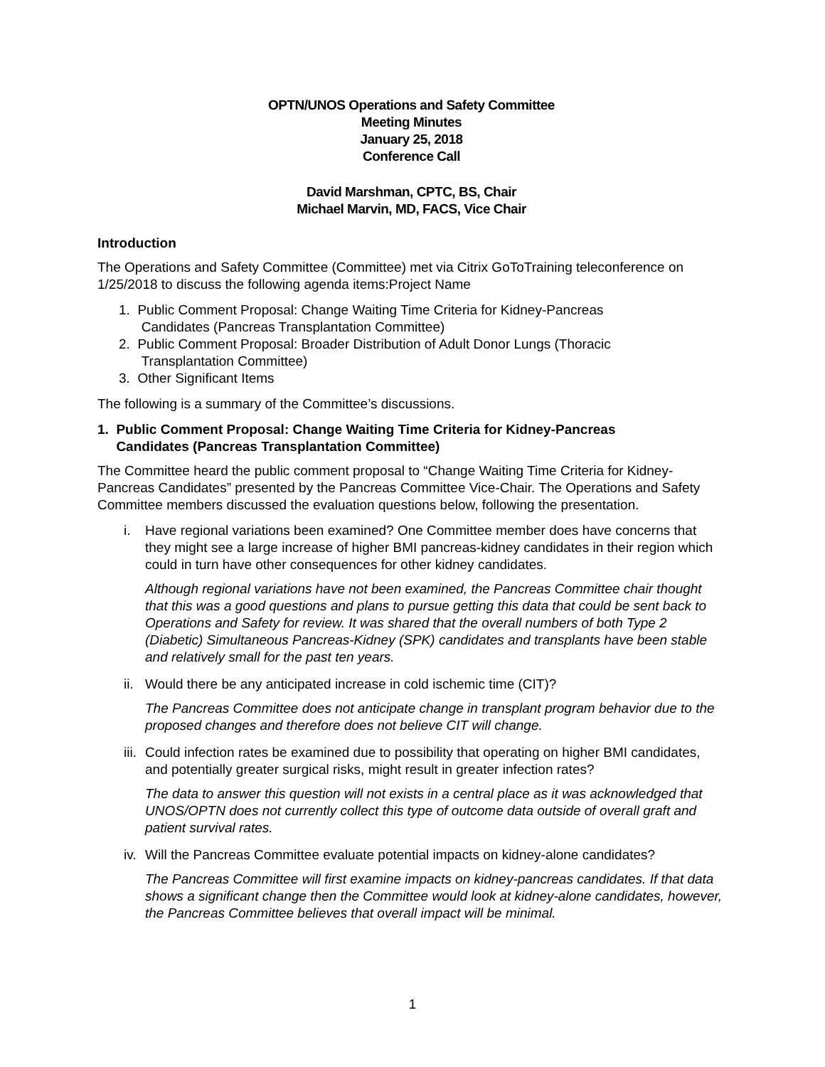OPTN/UNOS Operations and Safety Committee
Meeting Minutes
January 25, 2018
Conference Call
David Marshman, CPTC, BS, Chair
Michael Marvin, MD, FACS, Vice Chair
Introduction
The Operations and Safety Committee (Committee) met via Citrix GoToTraining teleconference on 1/25/2018 to discuss the following agenda items:Project Name
1. Public Comment Proposal: Change Waiting Time Criteria for Kidney-Pancreas
Candidates (Pancreas Transplantation Committee)
2. Public Comment Proposal: Broader Distribution of Adult Donor Lungs (Thoracic
Transplantation Committee)
3. Other Significant Items
The following is a summary of the Committee’s discussions.
1. Public Comment Proposal: Change Waiting Time Criteria for Kidney-Pancreas
Candidates (Pancreas Transplantation Committee)
The Committee heard the public comment proposal to “Change Waiting Time Criteria for Kidney-Pancreas Candidates” presented by the Pancreas Committee Vice-Chair. The Operations and Safety Committee members discussed the evaluation questions below, following the presentation.
i. Have regional variations been examined? One Committee member does have concerns that they might see a large increase of higher BMI pancreas-kidney candidates in their region which could in turn have other consequences for other kidney candidates.
Although regional variations have not been examined, the Pancreas Committee chair thought that this was a good questions and plans to pursue getting this data that could be sent back to Operations and Safety for review. It was shared that the overall numbers of both Type 2 (Diabetic) Simultaneous Pancreas-Kidney (SPK) candidates and transplants have been stable and relatively small for the past ten years.
ii. Would there be any anticipated increase in cold ischemic time (CIT)?
The Pancreas Committee does not anticipate change in transplant program behavior due to the proposed changes and therefore does not believe CIT will change.
iii. Could infection rates be examined due to possibility that operating on higher BMI candidates, and potentially greater surgical risks, might result in greater infection rates?
The data to answer this question will not exists in a central place as it was acknowledged that UNOS/OPTN does not currently collect this type of outcome data outside of overall graft and patient survival rates.
iv. Will the Pancreas Committee evaluate potential impacts on kidney-alone candidates?
The Pancreas Committee will first examine impacts on kidney-pancreas candidates. If that data shows a significant change then the Committee would look at kidney-alone candidates, however, the Pancreas Committee believes that overall impact will be minimal.
1